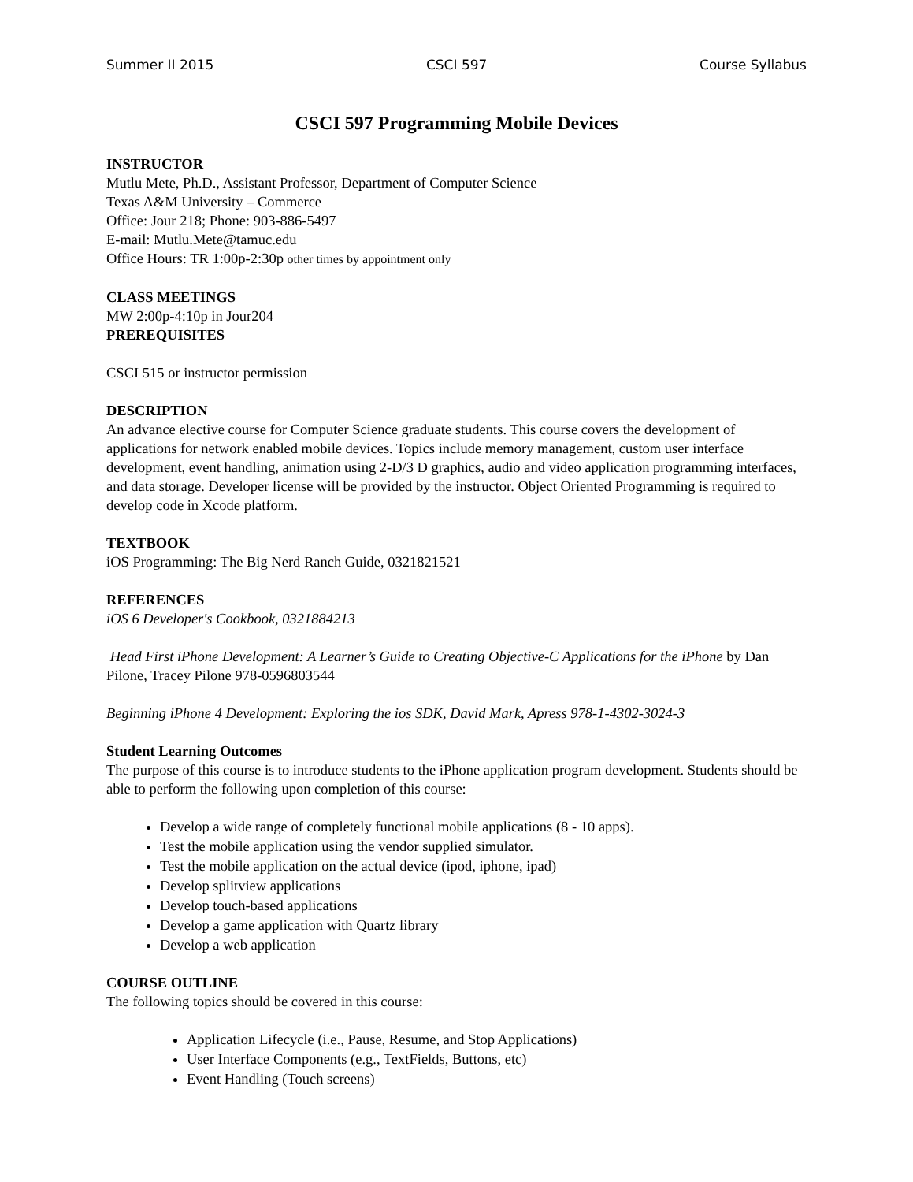Summer II 2015 CSCI 597 Course Syllabus
CSCI 597 Programming Mobile Devices
INSTRUCTOR
Mutlu Mete, Ph.D., Assistant Professor, Department of Computer Science
Texas A&M University – Commerce
Office: Jour 218; Phone: 903-886-5497
E-mail: Mutlu.Mete@tamuc.edu
Office Hours: TR 1:00p-2:30p other times by appointment only
CLASS MEETINGS
MW 2:00p-4:10p in Jour204
PREREQUISITES
CSCI 515 or instructor permission
DESCRIPTION
An advance elective course for Computer Science graduate students. This course covers the development of applications for network enabled mobile devices. Topics include memory management, custom user interface development, event handling, animation using 2-D/3 D graphics, audio and video application programming interfaces, and data storage. Developer license will be provided by the instructor. Object Oriented Programming is required to develop code in Xcode platform.
TEXTBOOK
iOS Programming: The Big Nerd Ranch Guide, 0321821521
REFERENCES
iOS 6 Developer's Cookbook, 0321884213
Head First iPhone Development: A Learner’s Guide to Creating Objective-C Applications for the iPhone by Dan Pilone, Tracey Pilone 978-0596803544
Beginning iPhone 4 Development: Exploring the ios SDK, David Mark, Apress 978-1-4302-3024-3
Student Learning Outcomes
The purpose of this course is to introduce students to the iPhone application program development. Students should be able to perform the following upon completion of this course:
Develop a wide range of completely functional mobile applications (8 - 10 apps).
Test the mobile application using the vendor supplied simulator.
Test the mobile application on the actual device (ipod, iphone, ipad)
Develop splitview applications
Develop touch-based applications
Develop a game application with Quartz library
Develop a web application
COURSE OUTLINE
The following topics should be covered in this course:
Application Lifecycle (i.e., Pause, Resume, and Stop Applications)
User Interface Components (e.g., TextFields, Buttons, etc)
Event Handling (Touch screens)